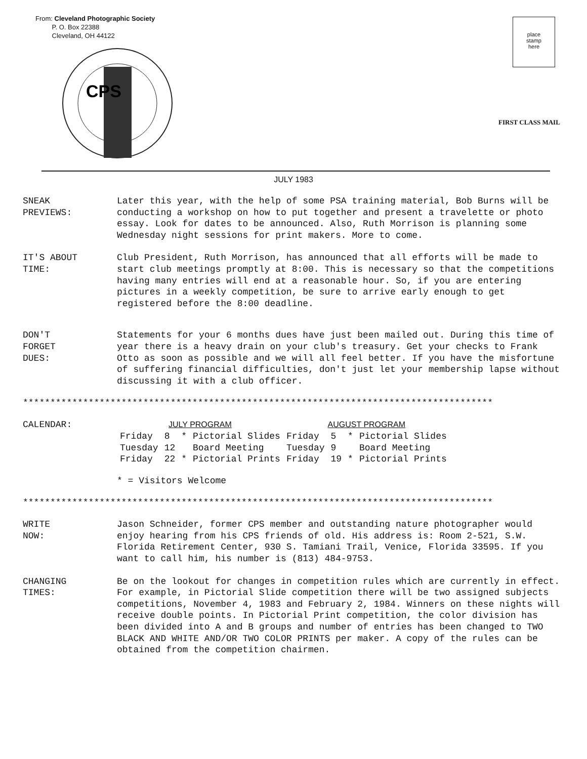From: Cleveland Photographic Society
P. O. Box 22388
Cleveland, OH 44122
CPS
place
stamp
here
FIRST CLASS MAIL
JULY 1983
SNEAK
PREVIEWS:
Later this year, with the help of some PSA training material, Bob Burns will be conducting a workshop on how to put together and present a travelette or photo essay. Look for dates to be announced. Also, Ruth Morrison is planning some Wednesday night sessions for print makers. More to come.
IT'S ABOUT
TIME:
Club President, Ruth Morrison, has announced that all efforts will be made to start club meetings promptly at 8:00. This is necessary so that the competitions having many entries will end at a reasonable hour. So, if you are entering pictures in a weekly competition, be sure to arrive early enough to get registered before the 8:00 deadline.
DON'T
FORGET
DUES:
Statements for your 6 months dues have just been mailed out. During this time of year there is a heavy drain on your club's treasury. Get your checks to Frank Otto as soon as possible and we will all feel better. If you have the misfortune of suffering financial difficulties, don't just let your membership lapse without discussing it with a club officer.
**************************************************************************************
CALENDAR:
| JULY PROGRAM | | | | AUGUST PROGRAM | | | |
| --- | --- | --- | --- | --- | --- | --- | --- |
| Friday | 8 | * | Pictorial Slides | Friday | 5 | * | Pictorial Slides |
| Tuesday | 12 | | Board Meeting | Tuesday | 9 | | Board Meeting |
| Friday | 22 | * | Pictorial Prints | Friday | 19 | * | Pictorial Prints |
* = Visitors Welcome
**************************************************************************************
WRITE
NOW:
Jason Schneider, former CPS member and outstanding nature photographer would enjoy hearing from his CPS friends of old. His address is: Room 2-521, S.W. Florida Retirement Center, 930 S. Tamiani Trail, Venice, Florida 33595. If you want to call him, his number is (813) 484-9753.
CHANGING
TIMES:
Be on the lookout for changes in competition rules which are currently in effect. For example, in Pictorial Slide competition there will be two assigned subjects competitions, November 4, 1983 and February 2, 1984. Winners on these nights will receive double points. In Pictorial Print competition, the color division has been divided into A and B groups and number of entries has been changed to TWO BLACK AND WHITE AND/OR TWO COLOR PRINTS per maker. A copy of the rules can be obtained from the competition chairmen.